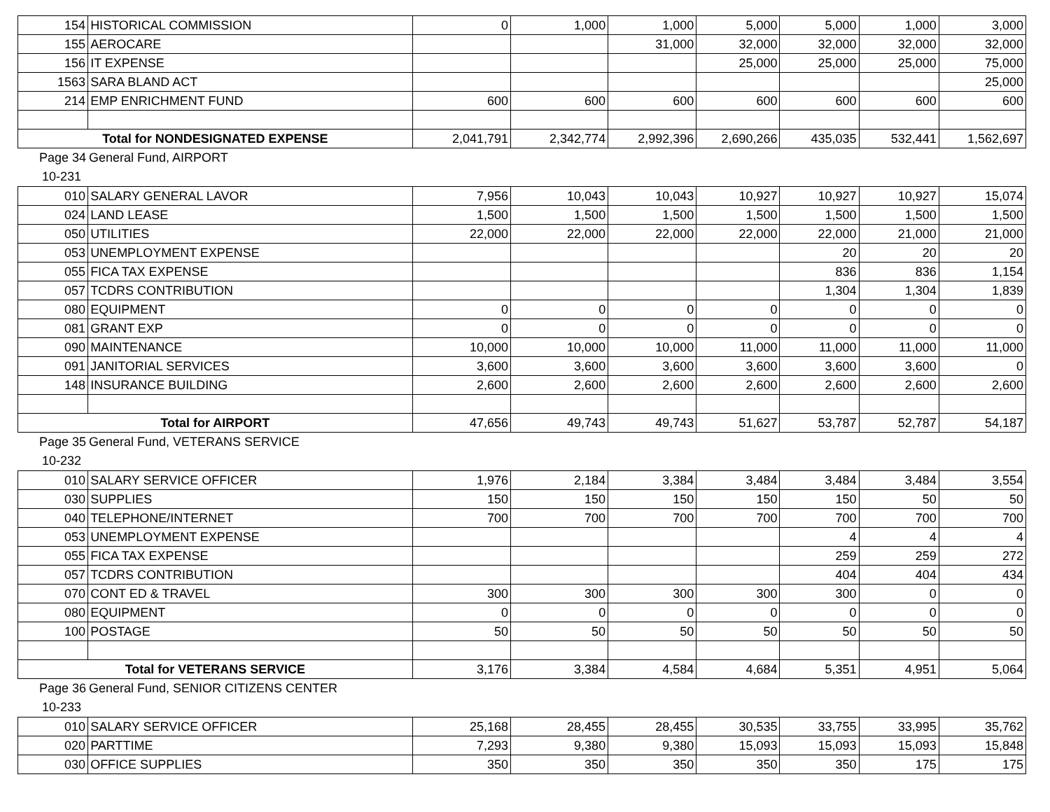| 154 | HISTORICAL COMMISSION | 0 | 1,000 | 1,000 | 5,000 | 5,000 | 1,000 | 3,000 |
| 155 | AEROCARE | | | 31,000 | 32,000 | 32,000 | 32,000 | 32,000 |
| 156 | IT EXPENSE | | | | 25,000 | 25,000 | 25,000 | 75,000 |
| 1563 | SARA BLAND ACT | | | | | | | 25,000 |
| 214 | EMP ENRICHMENT FUND | 600 | 600 | 600 | 600 | 600 | 600 | 600 |
| Total for NONDESIGNATED EXPENSE | | 2,041,791 | 2,342,774 | 2,992,396 | 2,690,266 | 435,035 | 532,441 | 1,562,697 |
Page 34 General Fund, AIRPORT
10-231
| 010 | SALARY GENERAL LAVOR | 7,956 | 10,043 | 10,043 | 10,927 | 10,927 | 10,927 | 15,074 |
| 024 | LAND LEASE | 1,500 | 1,500 | 1,500 | 1,500 | 1,500 | 1,500 | 1,500 |
| 050 | UTILITIES | 22,000 | 22,000 | 22,000 | 22,000 | 22,000 | 21,000 | 21,000 |
| 053 | UNEMPLOYMENT EXPENSE | | | | | 20 | 20 | 20 |
| 055 | FICA TAX EXPENSE | | | | | 836 | 836 | 1,154 |
| 057 | TCDRS CONTRIBUTION | | | | | 1,304 | 1,304 | 1,839 |
| 080 | EQUIPMENT | 0 | 0 | 0 | 0 | 0 | 0 | 0 |
| 081 | GRANT EXP | 0 | 0 | 0 | 0 | 0 | 0 | 0 |
| 090 | MAINTENANCE | 10,000 | 10,000 | 10,000 | 11,000 | 11,000 | 11,000 | 11,000 |
| 091 | JANITORIAL SERVICES | 3,600 | 3,600 | 3,600 | 3,600 | 3,600 | 3,600 | 0 |
| 148 | INSURANCE BUILDING | 2,600 | 2,600 | 2,600 | 2,600 | 2,600 | 2,600 | 2,600 |
| Total for AIRPORT | | 47,656 | 49,743 | 49,743 | 51,627 | 53,787 | 52,787 | 54,187 |
Page 35 General Fund, VETERANS SERVICE
10-232
| 010 | SALARY SERVICE OFFICER | 1,976 | 2,184 | 3,384 | 3,484 | 3,484 | 3,484 | 3,554 |
| 030 | SUPPLIES | 150 | 150 | 150 | 150 | 150 | 50 | 50 |
| 040 | TELEPHONE/INTERNET | 700 | 700 | 700 | 700 | 700 | 700 | 700 |
| 053 | UNEMPLOYMENT EXPENSE | | | | | 4 | 4 | 4 |
| 055 | FICA TAX EXPENSE | | | | | 259 | 259 | 272 |
| 057 | TCDRS CONTRIBUTION | | | | | 404 | 404 | 434 |
| 070 | CONT ED & TRAVEL | 300 | 300 | 300 | 300 | 300 | 0 | 0 |
| 080 | EQUIPMENT | 0 | 0 | 0 | 0 | 0 | 0 | 0 |
| 100 | POSTAGE | 50 | 50 | 50 | 50 | 50 | 50 | 50 |
| Total for VETERANS SERVICE | | 3,176 | 3,384 | 4,584 | 4,684 | 5,351 | 4,951 | 5,064 |
Page 36 General Fund, SENIOR CITIZENS CENTER
10-233
| 010 | SALARY SERVICE OFFICER | 25,168 | 28,455 | 28,455 | 30,535 | 33,755 | 33,995 | 35,762 |
| 020 | PARTTIME | 7,293 | 9,380 | 9,380 | 15,093 | 15,093 | 15,093 | 15,848 |
| 030 | OFFICE SUPPLIES | 350 | 350 | 350 | 350 | 350 | 175 | 175 |